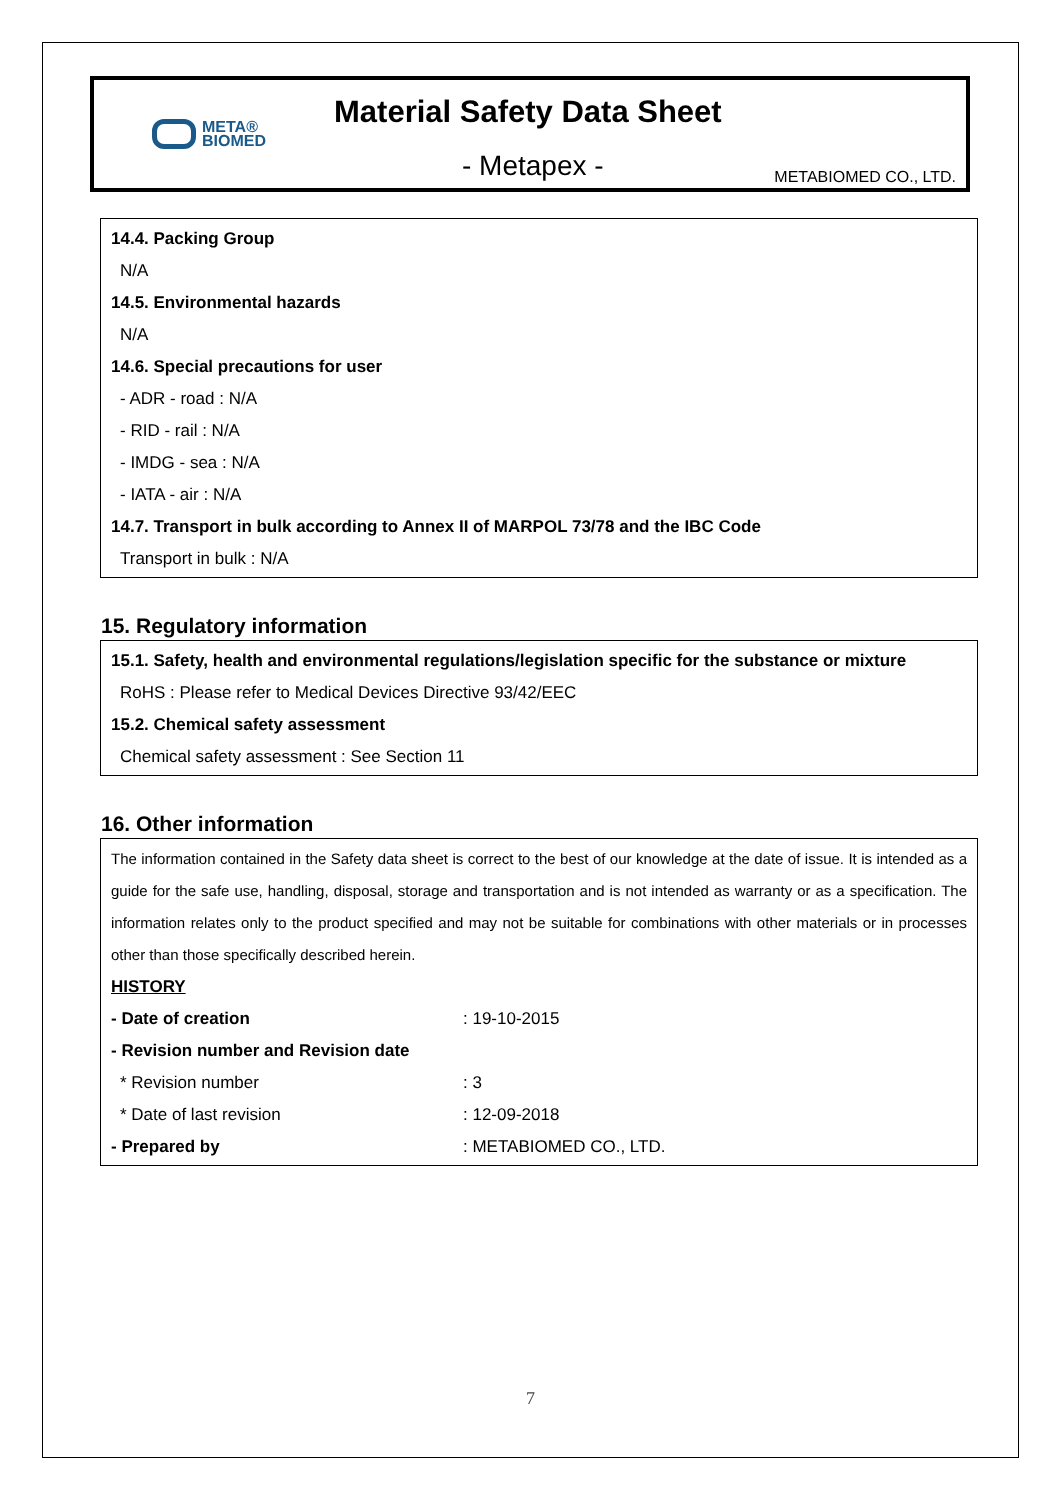META®
BIOMED
Material Safety Data Sheet
- Metapex - METABIOMED CO., LTD.
14.4. Packing Group
N/A
14.5. Environmental hazards
N/A
14.6. Special precautions for user
- ADR - road : N/A
- RID - rail : N/A
- IMDG - sea : N/A
- IATA - air : N/A
14.7. Transport in bulk according to Annex II of MARPOL 73/78 and the IBC Code
Transport in bulk : N/A
15. Regulatory information
15.1. Safety, health and environmental regulations/legislation specific for the substance or mixture
RoHS : Please refer to Medical Devices Directive 93/42/EEC
15.2. Chemical safety assessment
Chemical safety assessment : See Section 11
16. Other information
The information contained in the Safety data sheet is correct to the best of our knowledge at the date of issue. It is intended as a guide for the safe use, handling, disposal, storage and transportation and is not intended as warranty or as a specification. The information relates only to the product specified and may not be suitable for combinations with other materials or in processes other than those specifically described herein.
HISTORY
| - Date of creation | : 19-10-2015 |
| - Revision number and Revision date | |
| * Revision number | : 3 |
| * Date of last revision | : 12-09-2018 |
| - Prepared by | : METABIOMED CO., LTD. |
7